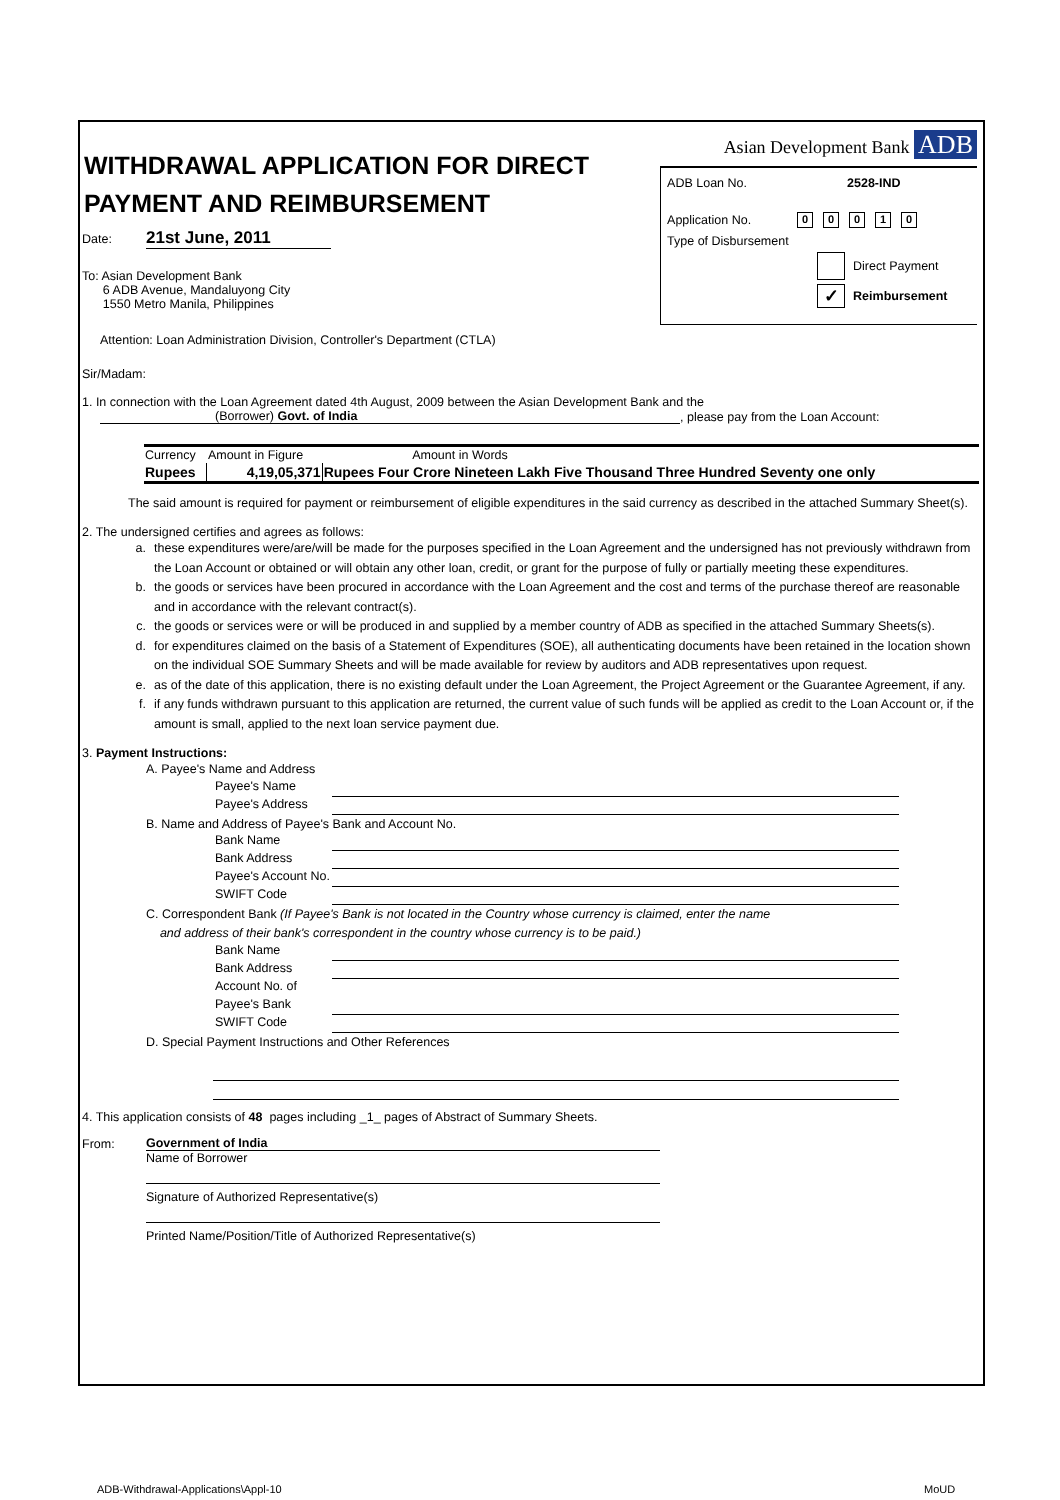WITHDRAWAL APPLICATION FOR DIRECT PAYMENT AND REIMBURSEMENT
Date: 21st June, 2011
To: Asian Development Bank
6 ADB Avenue, Mandaluyong City
1550 Metro Manila, Philippines
Attention: Loan Administration Division, Controller's Department (CTLA)
Asian Development Bank ADB
ADB Loan No. 2528-IND
Application No. 00010
Type of Disbursement
Direct Payment
✓ Reimbursement
Sir/Madam:
1. In connection with the Loan Agreement dated 4th August, 2009 between the Asian Development Bank and the
(Borrower) Govt. of India, please pay from the Loan Account:
| Currency | Amount in Figure | Amount in Words |
| --- | --- | --- |
| Rupees | 4,19,05,371 | Rupees Four Crore Nineteen Lakh Five Thousand Three Hundred Seventy one only |
The said amount is required for payment or reimbursement of eligible expenditures in the said currency as described in the attached Summary Sheet(s).
2. The undersigned certifies and agrees as follows:
a. these expenditures were/are/will be made for the purposes specified in the Loan Agreement and the undersigned has not previously withdrawn from the Loan Account or obtained or will obtain any other loan, credit, or grant for the purpose of fully or partially meeting these expenditures.
b. the goods or services have been procured in accordance with the Loan Agreement and the cost and terms of the purchase thereof are reasonable and in accordance with the relevant contract(s).
c. the goods or services were or will be produced in and supplied by a member country of ADB as specified in the attached Summary Sheets(s).
d. for expenditures claimed on the basis of a Statement of Expenditures (SOE), all authenticating documents have been retained in the location shown on the individual SOE Summary Sheets and will be made available for review by auditors and ADB representatives upon request.
e. as of the date of this application, there is no existing default under the Loan Agreement, the Project Agreement or the Guarantee Agreement, if any.
f. if any funds withdrawn pursuant to this application are returned, the current value of such funds will be applied as credit to the Loan Account or, if the amount is small, applied to the next loan service payment due.
3. Payment Instructions:
A. Payee's Name and Address
Payee's Name
Payee's Address
B. Name and Address of Payee's Bank and Account No.
Bank Name
Bank Address
Payee's Account No.
SWIFT Code
C. Correspondent Bank (If Payee's Bank is not located in the Country whose currency is claimed, enter the name
and address of their bank's correspondent in the country whose currency is to be paid.)
Bank Name
Bank Address
Account No. of
Payee's Bank
SWIFT Code
D. Special Payment Instructions and Other References
4. This application consists of 48 pages including _1_ pages of Abstract of Summary Sheets.
From: Government of India
Name of Borrower
Signature of Authorized Representative(s)
Printed Name/Position/Title of Authorized Representative(s)
ADB-Withdrawal-Applications\Appl-10
MoUD